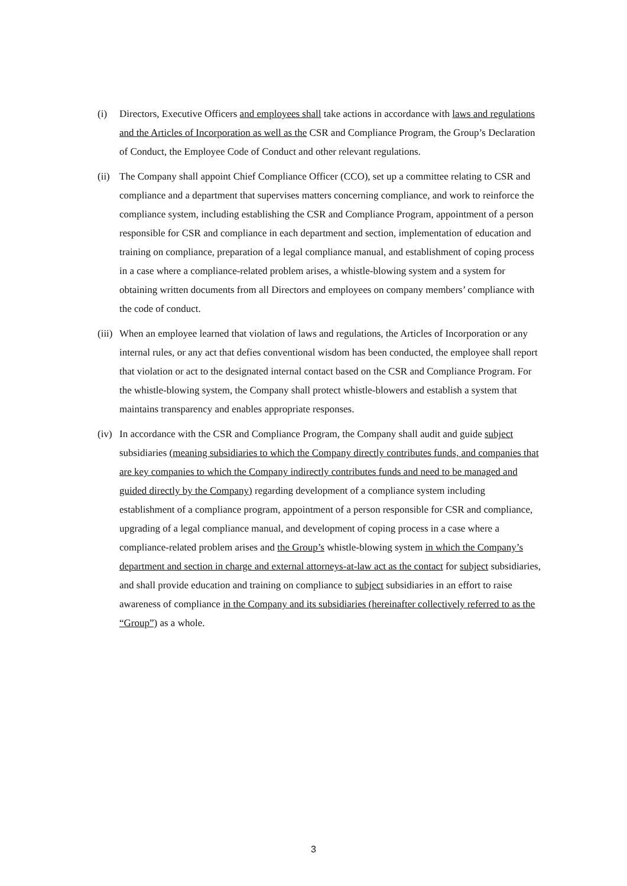(i) Directors, Executive Officers and employees shall take actions in accordance with laws and regulations and the Articles of Incorporation as well as the CSR and Compliance Program, the Group’s Declaration of Conduct, the Employee Code of Conduct and other relevant regulations.
(ii)
The Company shall appoint Chief Compliance Officer (CCO), set up a committee relating to CSR and compliance and a department that supervises matters concerning compliance, and work to reinforce the compliance system, including establishing the CSR and Compliance Program, appointment of a person responsible for CSR and compliance in each department and section, implementation of education and training on compliance, preparation of a legal compliance manual, and establishment of coping process in a case where a compliance-related problem arises, a whistle-blowing system and a system for obtaining written documents from all Directors and employees on company members’ compliance with the code of conduct.
(iii)
When an employee learned that violation of laws and regulations, the Articles of Incorporation or any internal rules, or any act that defies conventional wisdom has been conducted, the employee shall report that violation or act to the designated internal contact based on the CSR and Compliance Program. For the whistle-blowing system, the Company shall protect whistle-blowers and establish a system that maintains transparency and enables appropriate responses.
(iv)
In accordance with the CSR and Compliance Program, the Company shall audit and guide subject subsidiaries (meaning subsidiaries to which the Company directly contributes funds, and companies that are key companies to which the Company indirectly contributes funds and need to be managed and guided directly by the Company) regarding development of a compliance system including establishment of a compliance program, appointment of a person responsible for CSR and compliance, upgrading of a legal compliance manual, and development of coping process in a case where a compliance-related problem arises and the Group’s whistle-blowing system in which the Company’s department and section in charge and external attorneys-at-law act as the contact for subject subsidiaries, and shall provide education and training on compliance to subject subsidiaries in an effort to raise awareness of compliance in the Company and its subsidiaries (hereinafter collectively referred to as the “Group”) as a whole.
3